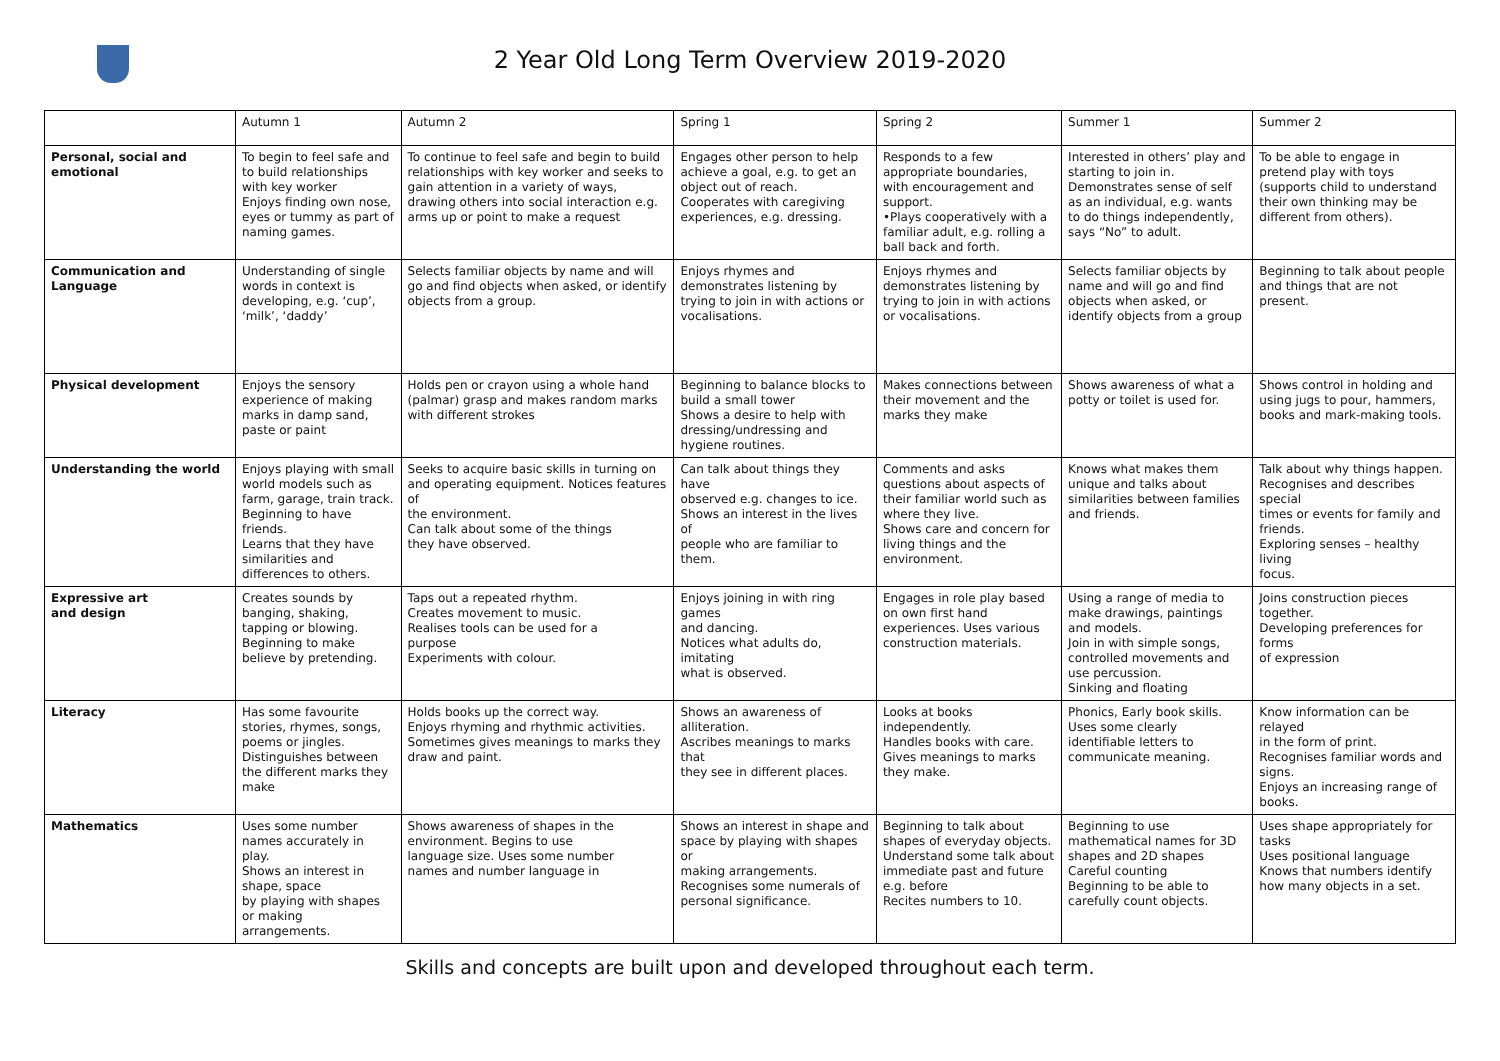2 Year Old Long Term Overview 2019-2020
| | Autumn 1 | Autumn 2 | Spring 1 | Spring 2 | Summer 1 | Summer 2 |
| --- | --- | --- | --- | --- | --- | --- |
| Personal, social and emotional | To begin to feel safe and to build relationships with key worker Enjoys finding own nose, eyes or tummy as part of naming games. | To continue to feel safe and begin to build relationships with key worker and seeks to gain attention in a variety of ways, drawing others into social interaction e.g. arms up or point to make a request | Engages other person to help achieve a goal, e.g. to get an object out of reach. Cooperates with caregiving experiences, e.g. dressing. | Responds to a few appropriate boundaries, with encouragement and support. •Plays cooperatively with a familiar adult, e.g. rolling a ball back and forth. | Interested in others’ play and starting to join in. Demonstrates sense of self as an individual, e.g. wants to do things independently, says “No” to adult. | To be able to engage in pretend play with toys (supports child to understand their own thinking may be different from others). |
| Communication and Language | Understanding of single words in context is developing, e.g. ‘cup’, ‘milk’, ‘daddy’ | Selects familiar objects by name and will go and find objects when asked, or identify objects from a group. | Enjoys rhymes and demonstrates listening by trying to join in with actions or vocalisations. | Enjoys rhymes and demonstrates listening by trying to join in with actions or vocalisations. | Selects familiar objects by name and will go and find objects when asked, or identify objects from a group | Beginning to talk about people and things that are not present. |
| Physical development | Enjoys the sensory experience of making marks in damp sand, paste or paint | Holds pen or crayon using a whole hand (palmar) grasp and makes random marks with different strokes | Beginning to balance blocks to build a small tower Shows a desire to help with dressing/undressing and hygiene routines. | Makes connections between their movement and the marks they make | Shows awareness of what a potty or toilet is used for. | Shows control in holding and using jugs to pour, hammers, books and mark-making tools. |
| Understanding the world | Enjoys playing with small world models such as farm, garage, train track. Beginning to have friends. Learns that they have similarities and differences to others. | Seeks to acquire basic skills in turning on and operating equipment. Notices features of the environment. Can talk about some of the things they have observed. | Can talk about things they have observed e.g. changes to ice. Shows an interest in the lives of people who are familiar to them. | Comments and asks questions about aspects of their familiar world such as where they live. Shows care and concern for living things and the environment. | Knows what makes them unique and talks about similarities between families and friends. | Talk about why things happen. Recognises and describes special times or events for family and friends. Exploring senses – healthy living focus. |
| Expressive art and design | Creates sounds by banging, shaking, tapping or blowing. Beginning to make believe by pretending. | Taps out a repeated rhythm. Creates movement to music. Realises tools can be used for a purpose Experiments with colour. | Enjoys joining in with ring games and dancing. Notices what adults do, imitating what is observed. | Engages in role play based on own first hand experiences. Uses various construction materials. | Using a range of media to make drawings, paintings and models. Join in with simple songs, controlled movements and use percussion. Sinking and floating | Joins construction pieces together. Developing preferences for forms of expression |
| Literacy | Has some favourite stories, rhymes, songs, poems or jingles. Distinguishes between the different marks they make | Holds books up the correct way. Enjoys rhyming and rhythmic activities. Sometimes gives meanings to marks they draw and paint. | Shows an awareness of alliteration. Ascribes meanings to marks that they see in different places. | Looks at books independently. Handles books with care. Gives meanings to marks they make. | Phonics, Early book skills. Uses some clearly identifiable letters to communicate meaning. | Know information can be relayed in the form of print. Recognises familiar words and signs. Enjoys an increasing range of books. |
| Mathematics | Uses some number names accurately in play. Shows an interest in shape, space by playing with shapes or making arrangements. | Shows awareness of shapes in the environment. Begins to use language size. Uses some number names and number language in | Shows an interest in shape and space by playing with shapes or making arrangements. Recognises some numerals of personal significance. | Beginning to talk about shapes of everyday objects. Understand some talk about immediate past and future e.g. before Recites numbers to 10. | Beginning to use mathematical names for 3D shapes and 2D shapes Careful counting Beginning to be able to carefully count objects. | Uses shape appropriately for tasks Uses positional language Knows that numbers identify how many objects in a set. |
Skills and concepts are built upon and developed throughout each term.